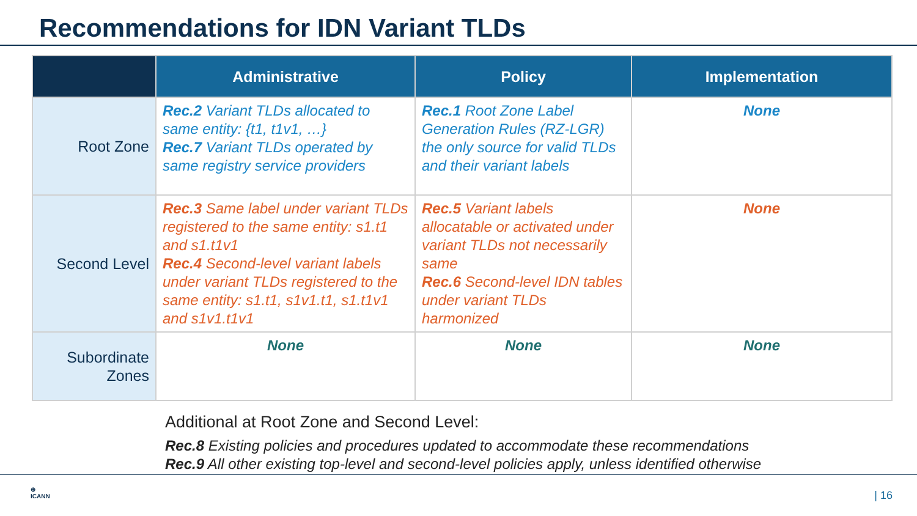Recommendations for IDN Variant TLDs
| | Administrative | Policy | Implementation |
| --- | --- | --- | --- |
| Root Zone | Rec.2 Variant TLDs allocated to same entity: {t1, t1v1, …} Rec.7 Variant TLDs operated by same registry service providers | Rec.1 Root Zone Label Generation Rules (RZ-LGR) the only source for valid TLDs and their variant labels | None |
| Second Level | Rec.3 Same label under variant TLDs registered to the same entity: s1.t1 and s1.t1v1 Rec.4 Second-level variant labels under variant TLDs registered to the same entity: s1.t1, s1v1.t1, s1.t1v1 and s1v1.t1v1 | Rec.5 Variant labels allocatable or activated under variant TLDs not necessarily same Rec.6 Second-level IDN tables under variant TLDs harmonized | None |
| Subordinate Zones | None | None | None |
Additional at Root Zone and Second Level:
Rec.8 Existing policies and procedures updated to accommodate these recommendations
Rec.9 All other existing top-level and second-level policies apply, unless identified otherwise
⊕
ICANN
| 16